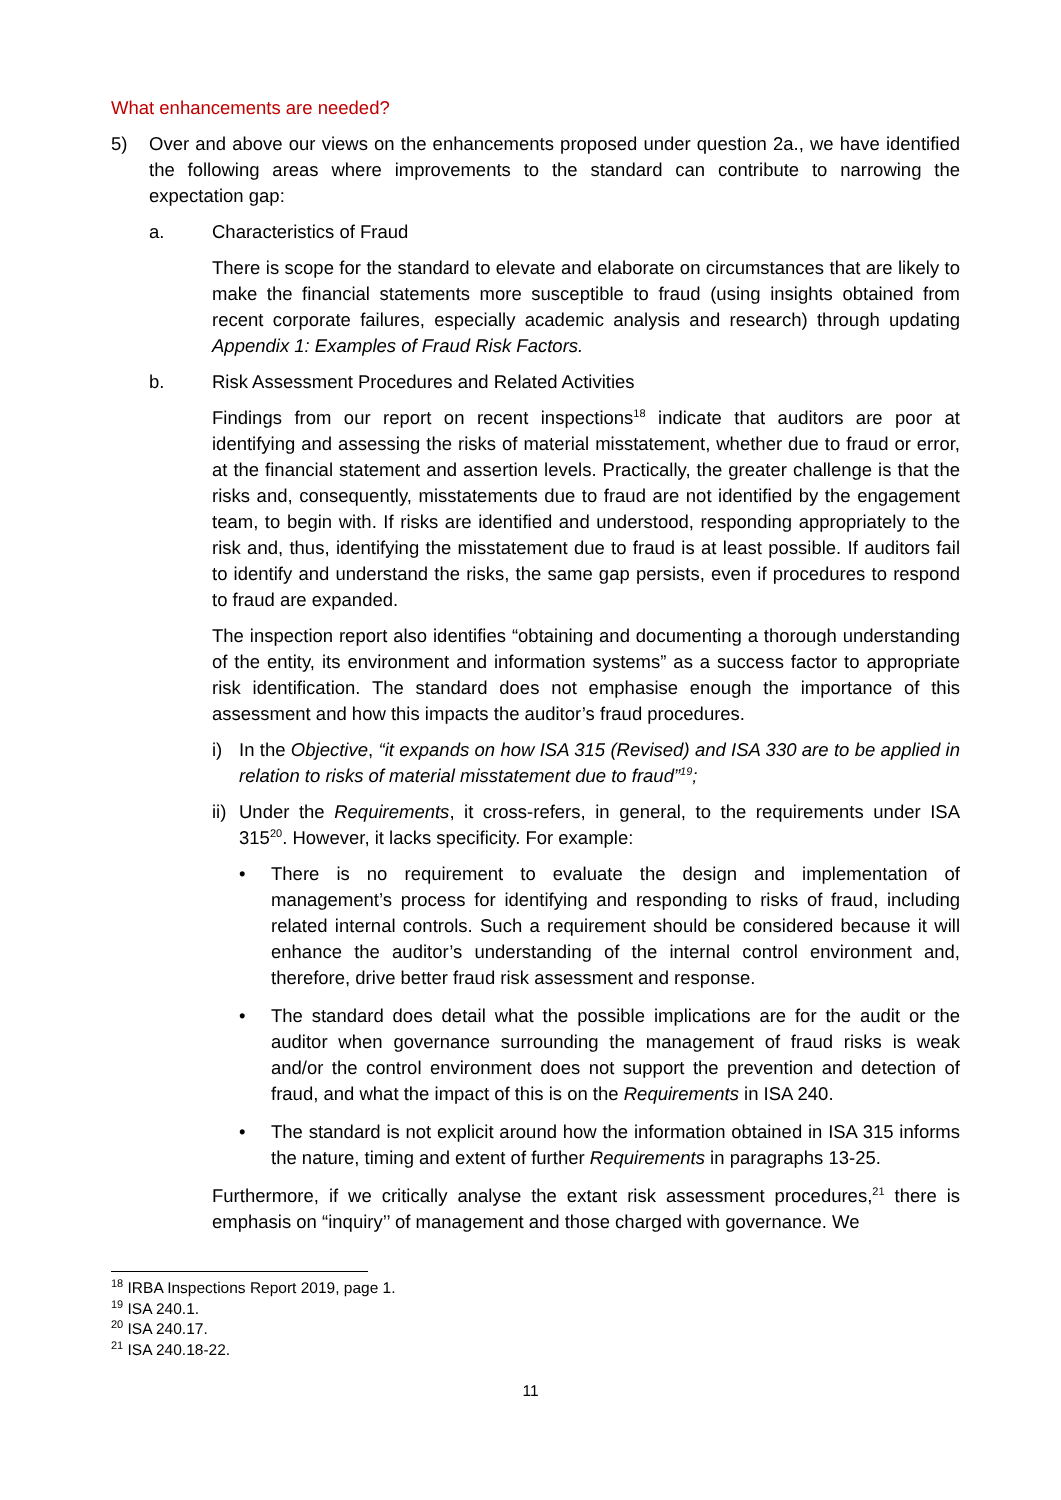What enhancements are needed?
5) Over and above our views on the enhancements proposed under question 2a., we have identified the following areas where improvements to the standard can contribute to narrowing the expectation gap:
a. Characteristics of Fraud
There is scope for the standard to elevate and elaborate on circumstances that are likely to make the financial statements more susceptible to fraud (using insights obtained from recent corporate failures, especially academic analysis and research) through updating Appendix 1: Examples of Fraud Risk Factors.
b. Risk Assessment Procedures and Related Activities
Findings from our report on recent inspections<sup>18</sup> indicate that auditors are poor at identifying and assessing the risks of material misstatement, whether due to fraud or error, at the financial statement and assertion levels. Practically, the greater challenge is that the risks and, consequently, misstatements due to fraud are not identified by the engagement team, to begin with. If risks are identified and understood, responding appropriately to the risk and, thus, identifying the misstatement due to fraud is at least possible. If auditors fail to identify and understand the risks, the same gap persists, even if procedures to respond to fraud are expanded.
The inspection report also identifies “obtaining and documenting a thorough understanding of the entity, its environment and information systems” as a success factor to appropriate risk identification. The standard does not emphasise enough the importance of this assessment and how this impacts the auditor’s fraud procedures.
i) In the Objective, “it expands on how ISA 315 (Revised) and ISA 330 are to be applied in relation to risks of material misstatement due to fraud”<sup>19</sup>;
ii) Under the Requirements, it cross-refers, in general, to the requirements under ISA 315<sup>20</sup>. However, it lacks specificity. For example:
• There is no requirement to evaluate the design and implementation of management’s process for identifying and responding to risks of fraud, including related internal controls. Such a requirement should be considered because it will enhance the auditor’s understanding of the internal control environment and, therefore, drive better fraud risk assessment and response.
• The standard does detail what the possible implications are for the audit or the auditor when governance surrounding the management of fraud risks is weak and/or the control environment does not support the prevention and detection of fraud, and what the impact of this is on the Requirements in ISA 240.
• The standard is not explicit around how the information obtained in ISA 315 informs the nature, timing and extent of further Requirements in paragraphs 13-25.
Furthermore, if we critically analyse the extant risk assessment procedures,<sup>21</sup> there is emphasis on “inquiry’’ of management and those charged with governance. We
<sup>18</sup> IRBA Inspections Report 2019, page 1.
<sup>19</sup> ISA 240.1.
<sup>20</sup> ISA 240.17.
<sup>21</sup> ISA 240.18-22.
11